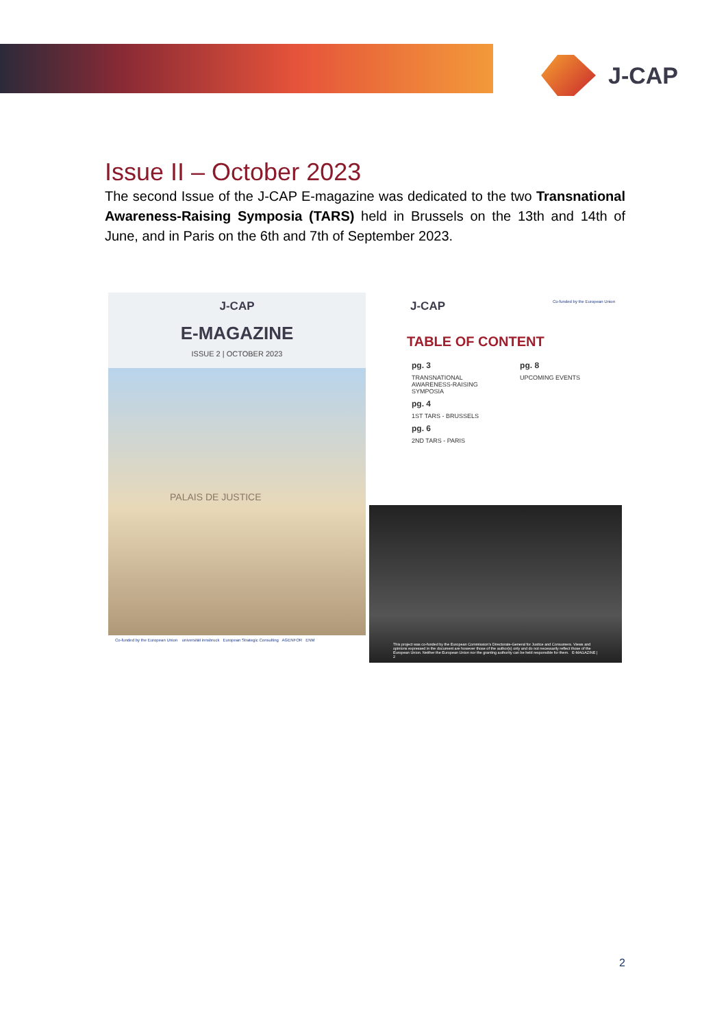J-CAP
Issue II – October 2023
The second Issue of the J-CAP E-magazine was dedicated to the two Transnational Awareness-Raising Symposia (TARS) held in Brussels on the 13th and 14th of June, and in Paris on the 6th and 7th of September 2023.
J-CAP
E-MAGAZINE
ISSUE 2 | OCTOBER 2023
PALAIS DE JUSTICE
Co-funded by the European Union universität innsbruck European Strategic Consulting AGENFOR ENM
J-CAP Co-funded by the European Union
TABLE OF CONTENT
pg. 3
TRANSNATIONAL
AWARENESS-RAISING
SYMPOSIA
pg. 4
1ST TARS - BRUSSELS
pg. 6
2ND TARS - PARIS
pg. 8
UPCOMING EVENTS
This project was co-funded by the European Commission's Directorate-General for Justice and Consumers. Views and opinions expressed in the document are however those of the author(s) only and do not necessarily reflect those of the European Union. Neither the European Union nor the granting authority can be held responsible for them. E-MAGAZINE | 2
2